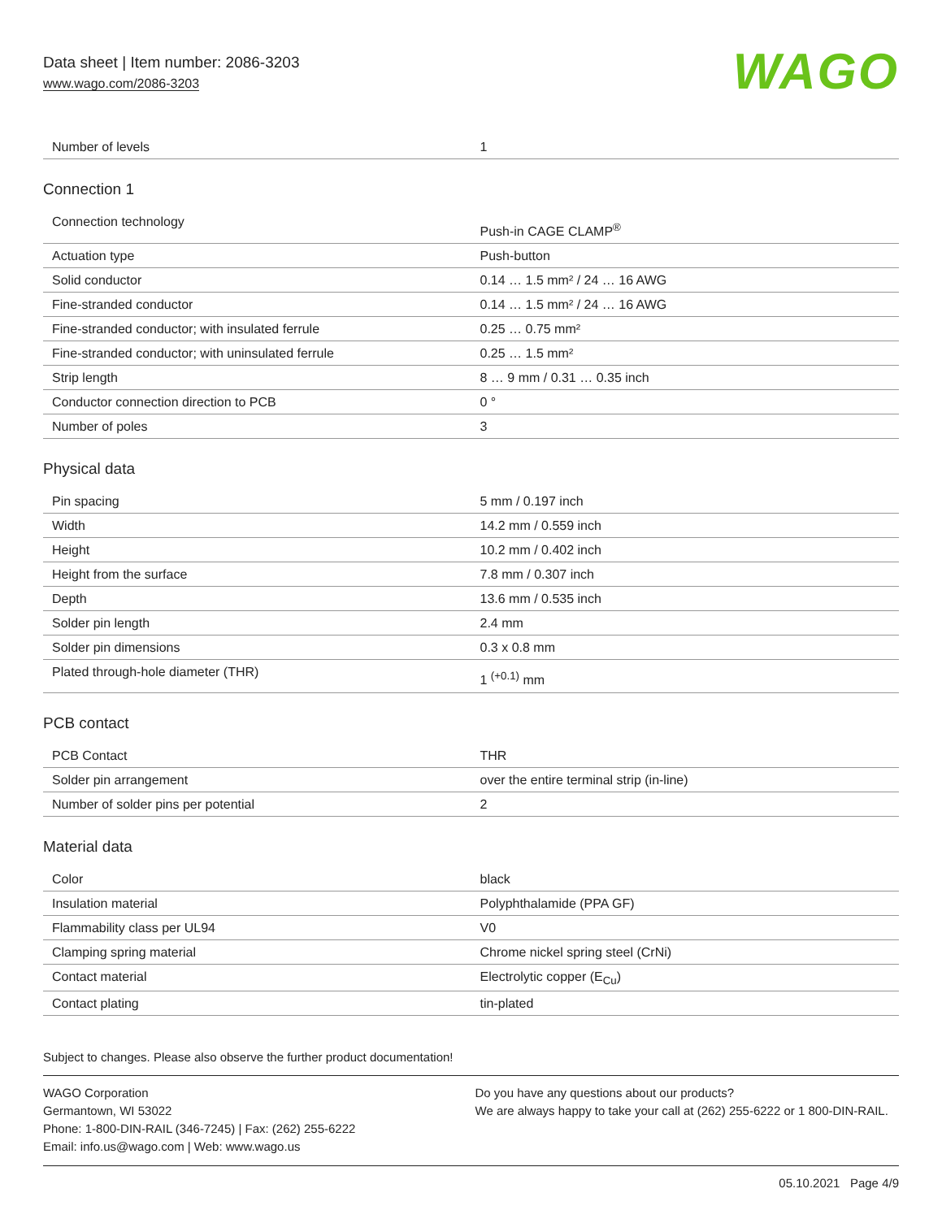Data sheet | Item number: 2086-3203
www.wago.com/2086-3203
WAGO
| Number of levels | 1 |
Connection 1
| Connection technology | Push-in CAGE CLAMP<sup>®</sup> |
| Actuation type | Push-button |
| Solid conductor | 0.14 … 1.5 mm² / 24 … 16 AWG |
| Fine-stranded conductor | 0.14 … 1.5 mm² / 24 … 16 AWG |
| Fine-stranded conductor; with insulated ferrule | 0.25 … 0.75 mm² |
| Fine-stranded conductor; with uninsulated ferrule | 0.25 … 1.5 mm² |
| Strip length | 8 … 9 mm / 0.31 … 0.35 inch |
| Conductor connection direction to PCB | 0 ° |
| Number of poles | 3 |
Physical data
| Pin spacing | 5 mm / 0.197 inch |
| Width | 14.2 mm / 0.559 inch |
| Height | 10.2 mm / 0.402 inch |
| Height from the surface | 7.8 mm / 0.307 inch |
| Depth | 13.6 mm / 0.535 inch |
| Solder pin length | 2.4 mm |
| Solder pin dimensions | 0.3 x 0.8 mm |
| Plated through-hole diameter (THR) | 1 <sup>(+0.1)</sup> mm |
PCB contact
| PCB Contact | THR |
| Solder pin arrangement | over the entire terminal strip (in-line) |
| Number of solder pins per potential | 2 |
Material data
| Color | black |
| Insulation material | Polyphthalamide (PPA GF) |
| Flammability class per UL94 | V0 |
| Clamping spring material | Chrome nickel spring steel (CrNi) |
| Contact material | Electrolytic copper (E<sub>Cu</sub>) |
| Contact plating | tin-plated |
Subject to changes. Please also observe the further product documentation!
WAGO Corporation
Germantown, WI 53022
Phone: 1-800-DIN-RAIL (346-7245) | Fax: (262) 255-6222
Email: info.us@wago.com | Web: www.wago.us
Do you have any questions about our products?
We are always happy to take your call at (262) 255-6222 or 1 800-DIN-RAIL.
05.10.2021 Page 4/9